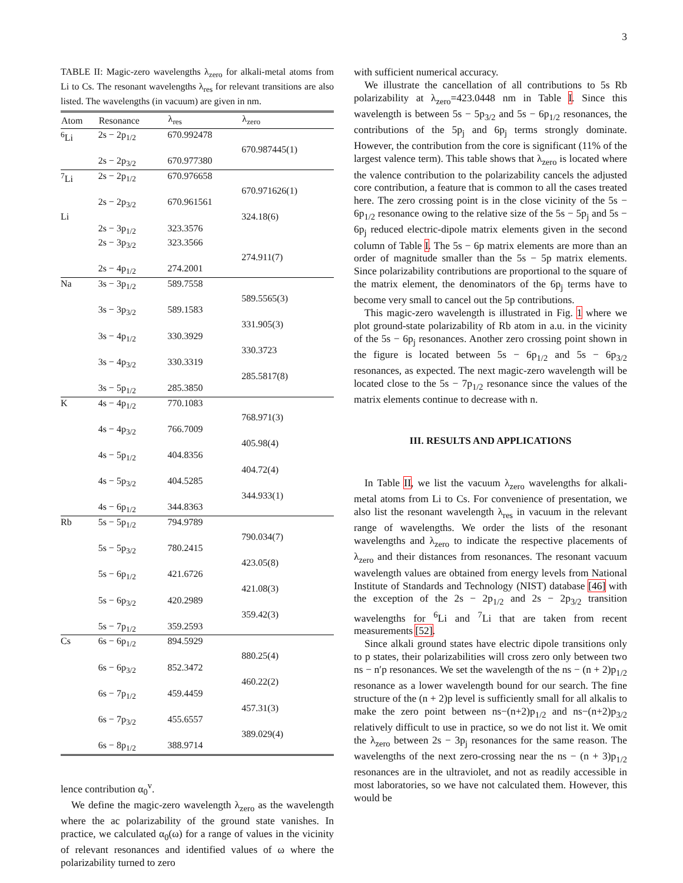3
TABLE II: Magic-zero wavelengths λ<sub>zero</sub> for alkali-metal atoms from Li to Cs. The resonant wavelengths λ<sub>res</sub> for relevant transitions are also listed. The wavelengths (in vacuum) are given in nm.
| Atom | Resonance | λ<sub>res</sub> | λ<sub>zero</sub> |
| --- | --- | --- | --- |
| <sup>6</sup>Li | 2s − 2p<sub>1/2</sub> | 670.992478 | |
| | | | 670.987445(1) |
| | 2s − 2p<sub>3/2</sub> | 670.977380 | |
| <sup>7</sup>Li | 2s − 2p<sub>1/2</sub> | 670.976658 | |
| | | | 670.971626(1) |
| | 2s − 2p<sub>3/2</sub> | 670.961561 | |
| Li | | | 324.18(6) |
| | 2s − 3p<sub>1/2</sub> | 323.3576 | |
| | 2s − 3p<sub>3/2</sub> | 323.3566 | |
| | | | 274.911(7) |
| | 2s − 4p<sub>1/2</sub> | 274.2001 | |
| Na | 3s − 3p<sub>1/2</sub> | 589.7558 | |
| | | | 589.5565(3) |
| | 3s − 3p<sub>3/2</sub> | 589.1583 | |
| | | | 331.905(3) |
| | 3s − 4p<sub>1/2</sub> | 330.3929 | |
| | | | 330.3723 |
| | 3s − 4p<sub>3/2</sub> | 330.3319 | |
| | | | 285.5817(8) |
| | 3s − 5p<sub>1/2</sub> | 285.3850 | |
| K | 4s − 4p<sub>1/2</sub> | 770.1083 | |
| | | | 768.971(3) |
| | 4s − 4p<sub>3/2</sub> | 766.7009 | |
| | | | 405.98(4) |
| | 4s − 5p<sub>1/2</sub> | 404.8356 | |
| | | | 404.72(4) |
| | 4s − 5p<sub>3/2</sub> | 404.5285 | |
| | | | 344.933(1) |
| | 4s − 6p<sub>1/2</sub> | 344.8363 | |
| Rb | 5s − 5p<sub>1/2</sub> | 794.9789 | |
| | | | 790.034(7) |
| | 5s − 5p<sub>3/2</sub> | 780.2415 | |
| | | | 423.05(8) |
| | 5s − 6p<sub>1/2</sub> | 421.6726 | |
| | | | 421.08(3) |
| | 5s − 6p<sub>3/2</sub> | 420.2989 | |
| | | | 359.42(3) |
| | 5s − 7p<sub>1/2</sub> | 359.2593 | |
| Cs | 6s − 6p<sub>1/2</sub> | 894.5929 | |
| | | | 880.25(4) |
| | 6s − 6p<sub>3/2</sub> | 852.3472 | |
| | | | 460.22(2) |
| | 6s − 7p<sub>1/2</sub> | 459.4459 | |
| | | | 457.31(3) |
| | 6s − 7p<sub>3/2</sub> | 455.6557 | |
| | | | 389.029(4) |
| | 6s − 8p<sub>1/2</sub> | 388.9714 | |
lence contribution α<sub>0</sub><sup>v</sup>.
We define the magic-zero wavelength λ<sub>zero</sub> as the wavelength where the ac polarizability of the ground state vanishes. In practice, we calculated α<sub>0</sub>(ω) for a range of values in the vicinity of relevant resonances and identified values of ω where the polarizability turned to zero
with sufficient numerical accuracy.
We illustrate the cancellation of all contributions to 5s Rb polarizability at λ<sub>zero</sub>=423.0448 nm in Table I. Since this wavelength is between 5s − 5p<sub>3/2</sub> and 5s − 6p<sub>1/2</sub> resonances, the contributions of the 5p<sub>j</sub> and 6p<sub>j</sub> terms strongly dominate. However, the contribution from the core is significant (11% of the largest valence term). This table shows that λ<sub>zero</sub> is located where the valence contribution to the polarizability cancels the adjusted core contribution, a feature that is common to all the cases treated here. The zero crossing point is in the close vicinity of the 5s − 6p<sub>1/2</sub> resonance owing to the relative size of the 5s − 5p<sub>j</sub> and 5s − 6p<sub>j</sub> reduced electric-dipole matrix elements given in the second column of Table I. The 5s − 6p matrix elements are more than an order of magnitude smaller than the 5s − 5p matrix elements. Since polarizability contributions are proportional to the square of the matrix element, the denominators of the 6p<sub>j</sub> terms have to become very small to cancel out the 5p contributions.
This magic-zero wavelength is illustrated in Fig. 1 where we plot ground-state polarizability of Rb atom in a.u. in the vicinity of the 5s − 6p<sub>j</sub> resonances. Another zero crossing point shown in the figure is located between 5s − 6p<sub>1/2</sub> and 5s − 6p<sub>3/2</sub> resonances, as expected. The next magic-zero wavelength will be located close to the 5s − 7p<sub>1/2</sub> resonance since the values of the matrix elements continue to decrease with n.
III. RESULTS AND APPLICATIONS
In Table II, we list the vacuum λ<sub>zero</sub> wavelengths for alkali-metal atoms from Li to Cs. For convenience of presentation, we also list the resonant wavelength λ<sub>res</sub> in vacuum in the relevant range of wavelengths. We order the lists of the resonant wavelengths and λ<sub>zero</sub> to indicate the respective placements of λ<sub>zero</sub> and their distances from resonances. The resonant vacuum wavelength values are obtained from energy levels from National Institute of Standards and Technology (NIST) database [46] with the exception of the 2s − 2p<sub>1/2</sub> and 2s − 2p<sub>3/2</sub> transition wavelengths for <sup>6</sup>Li and <sup>7</sup>Li that are taken from recent measurements [52].
Since alkali ground states have electric dipole transitions only to p states, their polarizabilities will cross zero only between two ns − n′p resonances. We set the wavelength of the ns − (n + 2)p<sub>1/2</sub> resonance as a lower wavelength bound for our search. The fine structure of the (n + 2)p level is sufficiently small for all alkalis to make the zero point between ns−(n+2)p<sub>1/2</sub> and ns−(n+2)p<sub>3/2</sub> relatively difficult to use in practice, so we do not list it. We omit the λ<sub>zero</sub> between 2s − 3p<sub>j</sub> resonances for the same reason. The wavelengths of the next zero-crossing near the ns − (n + 3)p<sub>1/2</sub> resonances are in the ultraviolet, and not as readily accessible in most laboratories, so we have not calculated them. However, this would be